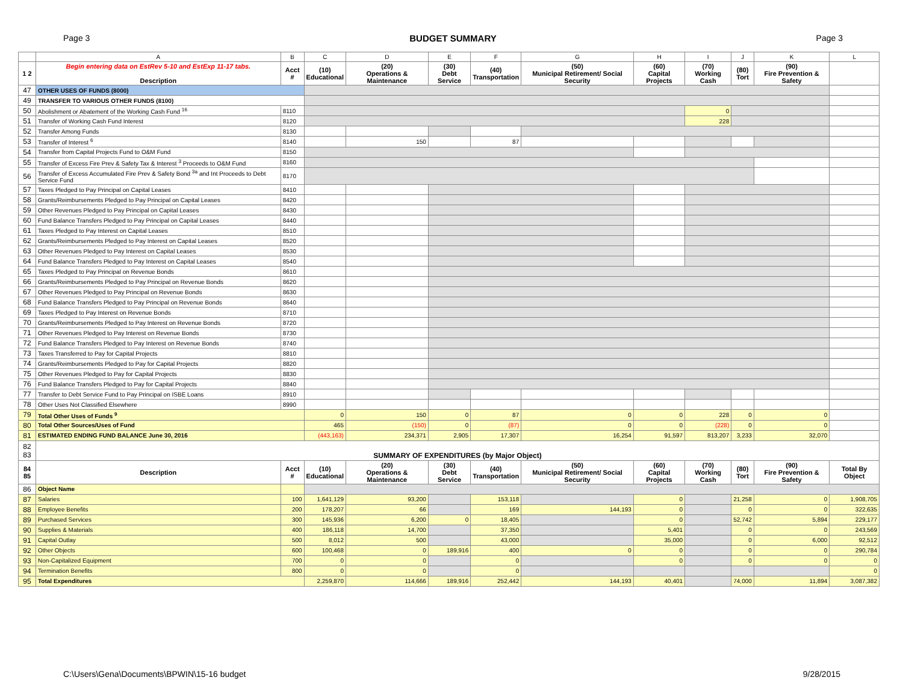Page 3 BUDGET SUMMARY Page 3
| | A | B | C | D | E | F | G | H | I | J | K | L |
| --- | --- | --- | --- | --- | --- | --- | --- | --- | --- | --- | --- | --- |
| 1 2 | Begin entering data on EstRev 5-10 and EstExp 11-17 tabs. Description | Acct # | (10) Educational | (20) Operations & Maintenance | (30) Debt Service | (40) Transportation | (50) Municipal Retirement/ Social Security | (60) Capital Projects | (70) Working Cash | (80) Tort | (90) Fire Prevention & Safety | |
| 47 | OTHER USES OF FUNDS (8000) | | | | | | | | | | | |
| 49 | TRANSFER TO VARIOUS OTHER FUNDS (8100) | | | | | | | | | | | |
| 50 | Abolishment or Abatement of the Working Cash Fund <sup>16</sup> | 8110 | | | | | | | 0 | | | |
| 51 | Transfer of Working Cash Fund Interest | 8120 | | | | | | | 228 | | | |
| 52 | Transfer Among Funds | 8130 | | | | | | | | | | |
| 53 | Transfer of Interest <sup>6</sup> | 8140 | | 150 | | 87 | | | | | | |
| 54 | Transfer from Capital Projects Fund to O&M Fund | 8150 | | | | | | | | | | |
| 55 | Transfer of Excess Fire Prev & Safety Tax & Interest <sup>3</sup> Proceeds to O&M Fund | 8160 | | | | | | | | | | |
| 56 | Transfer of Excess Accumulated Fire Prev & Safety Bond <sup>3a</sup> and Int Proceeds to Debt Service Fund | 8170 | | | | | | | | | | |
| 57 | Taxes Pledged to Pay Principal on Capital Leases | 8410 | | | | | | | | | | |
| 58 | Grants/Reimbursements Pledged to Pay Principal on Capital Leases | 8420 | | | | | | | | | | |
| 59 | Other Revenues Pledged to Pay Principal on Capital Leases | 8430 | | | | | | | | | | |
| 60 | Fund Balance Transfers Pledged to Pay Principal on Capital Leases | 8440 | | | | | | | | | | |
| 61 | Taxes Pledged to Pay Interest on Capital Leases | 8510 | | | | | | | | | | |
| 62 | Grants/Reimbursements Pledged to Pay Interest on Capital Leases | 8520 | | | | | | | | | | |
| 63 | Other Revenues Pledged to Pay Interest on Capital Leases | 8530 | | | | | | | | | | |
| 64 | Fund Balance Transfers Pledged to Pay Interest on Capital Leases | 8540 | | | | | | | | | | |
| 65 | Taxes Pledged to Pay Principal on Revenue Bonds | 8610 | | | | | | | | | | |
| 66 | Grants/Reimbursements Pledged to Pay Principal on Revenue Bonds | 8620 | | | | | | | | | | |
| 67 | Other Revenues Pledged to Pay Principal on Revenue Bonds | 8630 | | | | | | | | | | |
| 68 | Fund Balance Transfers Pledged to Pay Principal on Revenue Bonds | 8640 | | | | | | | | | | |
| 69 | Taxes Pledged to Pay Interest on Revenue Bonds | 8710 | | | | | | | | | | |
| 70 | Grants/Reimbursements Pledged to Pay Interest on Revenue Bonds | 8720 | | | | | | | | | | |
| 71 | Other Revenues Pledged to Pay Interest on Revenue Bonds | 8730 | | | | | | | | | | |
| 72 | Fund Balance Transfers Pledged to Pay Interest on Revenue Bonds | 8740 | | | | | | | | | | |
| 73 | Taxes Transferred to Pay for Capital Projects | 8810 | | | | | | | | | | |
| 74 | Grants/Reimbursements Pledged to Pay for Capital Projects | 8820 | | | | | | | | | | |
| 75 | Other Revenues Pledged to Pay for Capital Projects | 8830 | | | | | | | | | | |
| 76 | Fund Balance Transfers Pledged to Pay for Capital Projects | 8840 | | | | | | | | | | |
| 77 | Transfer to Debt Service Fund to Pay Principal on ISBE Loans | 8910 | | | | | | | | | | |
| 78 | Other Uses Not Classified Elsewhere | 8990 | | | | | | | | | | |
| 79 | Total Other Uses of Funds <sup>9</sup> | | 0 | 150 | 0 | 87 | 0 | 0 | 228 | 0 | 0 | |
| 80 | Total Other Sources/Uses of Fund | | 465 | (150) | 0 | (87) | 0 | 0 | (228) | 0 | 0 | |
| 81 | ESTIMATED ENDING FUND BALANCE June 30, 2016 | | (443,163) | 234,371 | 2,905 | 17,307 | 16,254 | 91,597 | 813,207 | 3,233 | 32,070 | |
| 82 83 | SUMMARY OF EXPENDITURES (by Major Object) | | | | | | | | | | | |
| 84 85 | Description | Acct # | (10) Educational | (20) Operations & Maintenance | (30) Debt Service | (40) Transportation | (50) Municipal Retirement/ Social Security | (60) Capital Projects | (70) Working Cash | (80) Tort | (90) Fire Prevention & Safety | Total By Object |
| 86 | Object Name | | | | | | | | | | | |
| 87 | Salaries | 100 | 1,641,129 | 93,200 | | 153,118 | | 0 | | 21,258 | 0 | 1,908,705 |
| 88 | Employee Benefits | 200 | 178,207 | 66 | | 169 | 144,193 | 0 | | 0 | 0 | 322,635 |
| 89 | Purchased Services | 300 | 145,936 | 6,200 | 0 | 18,405 | | 0 | | 52,742 | 5,894 | 229,177 |
| 90 | Supplies & Materials | 400 | 186,118 | 14,700 | | 37,350 | | 5,401 | | 0 | 0 | 243,569 |
| 91 | Capital Outlay | 500 | 8,012 | 500 | | 43,000 | | 35,000 | | 0 | 6,000 | 92,512 |
| 92 | Other Objects | 600 | 100,468 | 0 | 189,916 | 400 | 0 | 0 | | 0 | 0 | 290,784 |
| 93 | Non-Capitalized Equipment | 700 | 0 | 0 | | 0 | | 0 | | 0 | 0 | 0 |
| 94 | Termination Benefits | 800 | 0 | 0 | | 0 | | | | | | 0 |
| 95 | Total Expenditures | | 2,259,870 | 114,666 | 189,916 | 252,442 | 144,193 | 40,401 | | 74,000 | 11,894 | 3,087,382 |
C:\Users\Gena\Documents\BPWIN\15-16 budget 9/28/2015